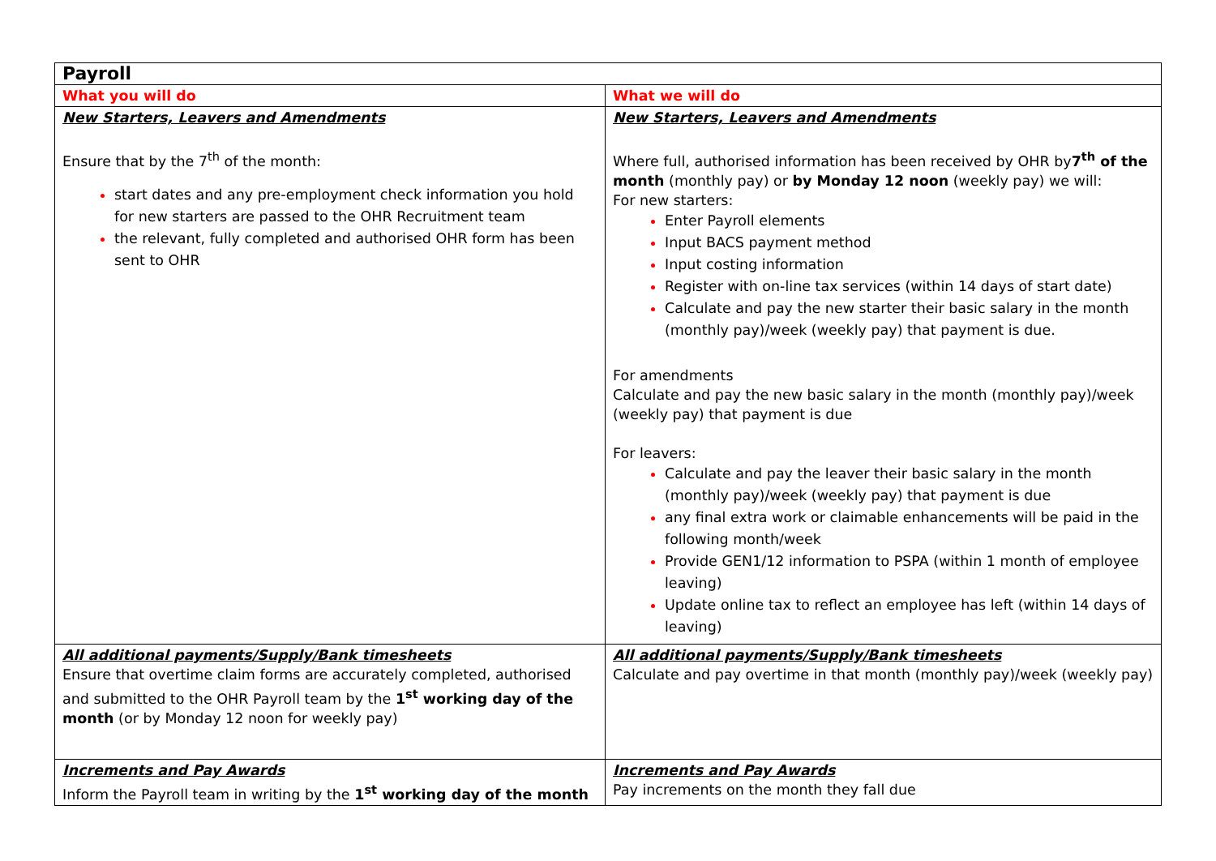| Payroll | |
| --- | --- |
| What you will do | What we will do |
| New Starters, Leavers and Amendments Ensure that by the 7<sup>th</sup> of the month: start dates and any pre-employment check information you hold for new starters are passed to the OHR Recruitment team the relevant, fully completed and authorised OHR form has been sent to OHR | New Starters, Leavers and Amendments Where full, authorised information has been received by OHR by 7<sup>th</sup> of the month (monthly pay) or by Monday 12 noon (weekly pay) we will: For new starters: Enter Payroll elements Input BACS payment method Input costing information Register with on-line tax services (within 14 days of start date) Calculate and pay the new starter their basic salary in the month (monthly pay)/week (weekly pay) that payment is due. For amendments Calculate and pay the new basic salary in the month (monthly pay)/week (weekly pay) that payment is due For leavers: Calculate and pay the leaver their basic salary in the month (monthly pay)/week (weekly pay) that payment is due any final extra work or claimable enhancements will be paid in the following month/week Provide GEN1/12 information to PSPA (within 1 month of employee leaving) Update online tax to reflect an employee has left (within 14 days of leaving) |
| All additional payments/Supply/Bank timesheets Ensure that overtime claim forms are accurately completed, authorised and submitted to the OHR Payroll team by the 1<sup>st</sup> working day of the month (or by Monday 12 noon for weekly pay) | All additional payments/Supply/Bank timesheets Calculate and pay overtime in that month (monthly pay)/week (weekly pay) |
| Increments and Pay Awards Inform the Payroll team in writing by the 1<sup>st</sup> working day of the month | Increments and Pay Awards Pay increments on the month they fall due |